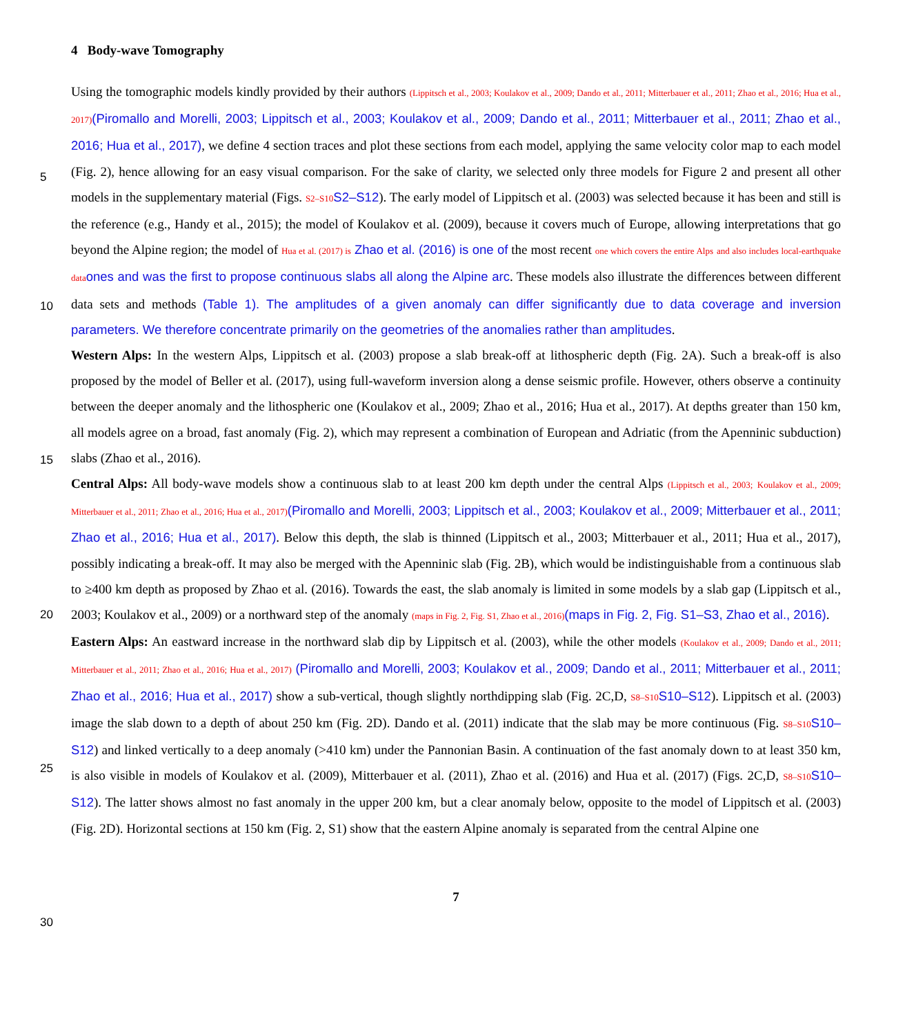4 Body-wave Tomography
Using the tomographic models kindly provided by their authors (Lippitsch et al., 2003; Koulakov et al., 2009; Dando et al., 2011; Mitterbauer et al., 2011; Zhao et al., 2016; Hua et al., 2017)(Piromallo and Morelli, 2003; Lippitsch et al., 2003; Koulakov et al., 2009; Dando et al., 2011; Mitterbauer et al., 2011; Zhao et al., 2016; Hua et al., 2017), we define 4 section traces and plot these sections from each
5
model, applying the same velocity color map to each model (Fig. 2), hence allowing for an easy visual comparison. For the sake of clarity, we selected only three models for Figure 2 and present all other models in the supplementary material (Figs. S2–S10 S2–S12). The early model of Lippitsch et al. (2003) was selected because it has been and still is the reference (e.g., Handy et al., 2015); the model of Koulakov et al. (2009), because it covers much of Europe, allowing interpretations that go beyond the Alpine region; the model of Hua et al. (2017) is Zhao et al. (2016) is one of the most recent one which covers the entire Alps
10
and also includes local-earthquake data ones and was the first to propose continuous slabs all along the Alpine arc. These models also illustrate the differences between different data sets and methods (Table 1). The amplitudes of a given anomaly can differ significantly due to data coverage and inversion parameters. We therefore concentrate primarily on the geometries of the anomalies rather than amplitudes.
Western Alps: In the western Alps, Lippitsch et al. (2003) propose a slab break-off at lithospheric depth (Fig. 2A). Such a
15
break-off is also proposed by the model of Beller et al. (2017), using full-waveform inversion along a dense seismic profile. However, others observe a continuity between the deeper anomaly and the lithospheric one (Koulakov et al., 2009; Zhao et al., 2016; Hua et al., 2017). At depths greater than 150 km, all models agree on a broad, fast anomaly (Fig. 2), which may represent a combination of European and Adriatic (from the Apenninic subduction) slabs (Zhao et al., 2016).
Central Alps: All body-wave models show a continuous slab to at least 200 km depth under the central Alps (Lippitsch et al., 2003;
20
Koulakov et al., 2009; Mitterbauer et al., 2011; Zhao et al., 2016; Hua et al., 2017)(Piromallo and Morelli, 2003; Lippitsch et al., 2003; Koulakov et al., 2009; Mitterbauer et al., 2011; Zhao et al., 2016; Hua et al., 2017). Below this depth, the slab is thinned (Lippitsch et al., 2003; Mitterbauer et al., 2011; Hua et al., 2017), possibly indicating a break-off. It may also be merged with the Apenninic slab (Fig. 2B), which would be indistinguishable from a continuous slab to ≥400 km depth as proposed by Zhao et al. (2016). Towards the east, the slab anomaly is limited in some models by a slab gap (Lippitsch et al., 2003; Koulakov et al., 2009) or a
25
northward step of the anomaly (maps in Fig. 2, Fig. S1, Zhao et al., 2016)(maps in Fig. 2, Fig. S1–S3, Zhao et al., 2016).
Eastern Alps: An eastward increase in the northward slab dip by Lippitsch et al. (2003), while the other models (Koulakov et al., 2009; Dando et al., 2011; Mitterbauer et al., 2011; Zhao et al., 2016; Hua et al., 2017) (Piromallo and Morelli, 2003; Koulakov et al., 2009; Dando et al., 2011; Mitterbauer et al., 2011; Zhao et al., 2016; Hua et al., 2017) show a sub-vertical, though slightly northdipping slab (Fig. 2C,D, S8–S10 S10–S12). Lippitsch et al. (2003) image the slab down to a depth of about 250 km (Fig. 2D). Dando et al.
30
(2011) indicate that the slab may be more continuous (Fig. S8–S10 S10–S12) and linked vertically to a deep anomaly (>410 km) under the Pannonian Basin. A continuation of the fast anomaly down to at least 350 km, is also visible in models of Koulakov et al. (2009), Mitterbauer et al. (2011), Zhao et al. (2016) and Hua et al. (2017) (Figs. 2C,D, S8–S10 S10–S12). The latter shows almost no fast anomaly in the upper 200 km, but a clear anomaly below, opposite to the model of Lippitsch et al. (2003) (Fig. 2D). Horizontal sections at 150 km (Fig. 2, S1) show that the eastern Alpine anomaly is separated from the central Alpine one
7